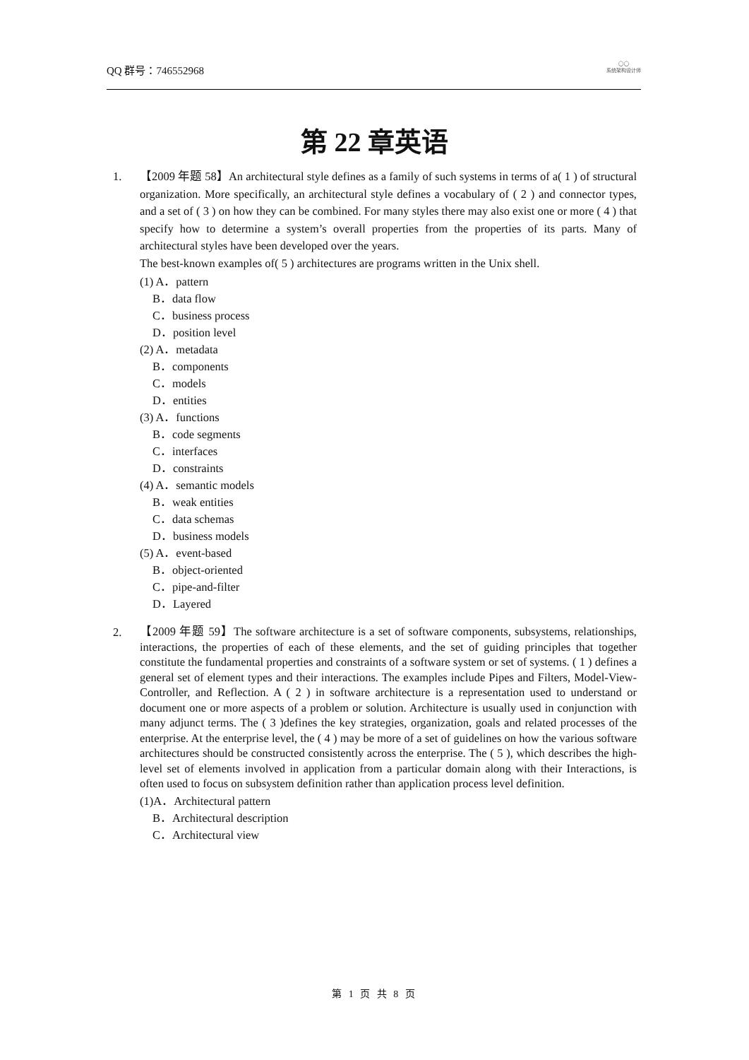QQ 群号：746552968
◯◯
系统架构设计师
第 22 章英语
1. 【2009 年题 58】An architectural style defines as a family of such systems in terms of a( 1 ) of structural organization. More specifically, an architectural style defines a vocabulary of ( 2 ) and connector types, and a set of ( 3 ) on how they can be combined. For many styles there may also exist one or more ( 4 ) that specify how to determine a system’s overall properties from the properties of its parts. Many of architectural styles have been developed over the years.
The best-known examples of( 5 ) architectures are programs written in the Unix shell.
(1) A．pattern
B．data flow
C．business process
D．position level
(2) A．metadata
B．components
C．models
D．entities
(3) A．functions
B．code segments
C．interfaces
D．constraints
(4) A．semantic models
B．weak entities
C．data schemas
D．business models
(5) A．event-based
B．object-oriented
C．pipe-and-filter
D．Layered
2.
【2009 年题 59】The software architecture is a set of software components, subsystems, relationships, interactions, the properties of each of these elements, and the set of guiding principles that together constitute the fundamental properties and constraints of a software system or set of systems. ( 1 ) defines a general set of element types and their interactions. The examples include Pipes and Filters, Model-View-Controller, and Reflection. A ( 2 ) in software architecture is a representation used to understand or document one or more aspects of a problem or solution. Architecture is usually used in conjunction with many adjunct terms. The ( 3 )defines the key strategies, organization, goals and related processes of the enterprise. At the enterprise level, the ( 4 ) may be more of a set of guidelines on how the various software architectures should be constructed consistently across the enterprise. The ( 5 ), which describes the high-level set of elements involved in application from a particular domain along with their Interactions, is often used to focus on subsystem definition rather than application process level definition.
(1)A．Architectural pattern
B．Architectural description
C．Architectural view
第 1 页 共 8 页